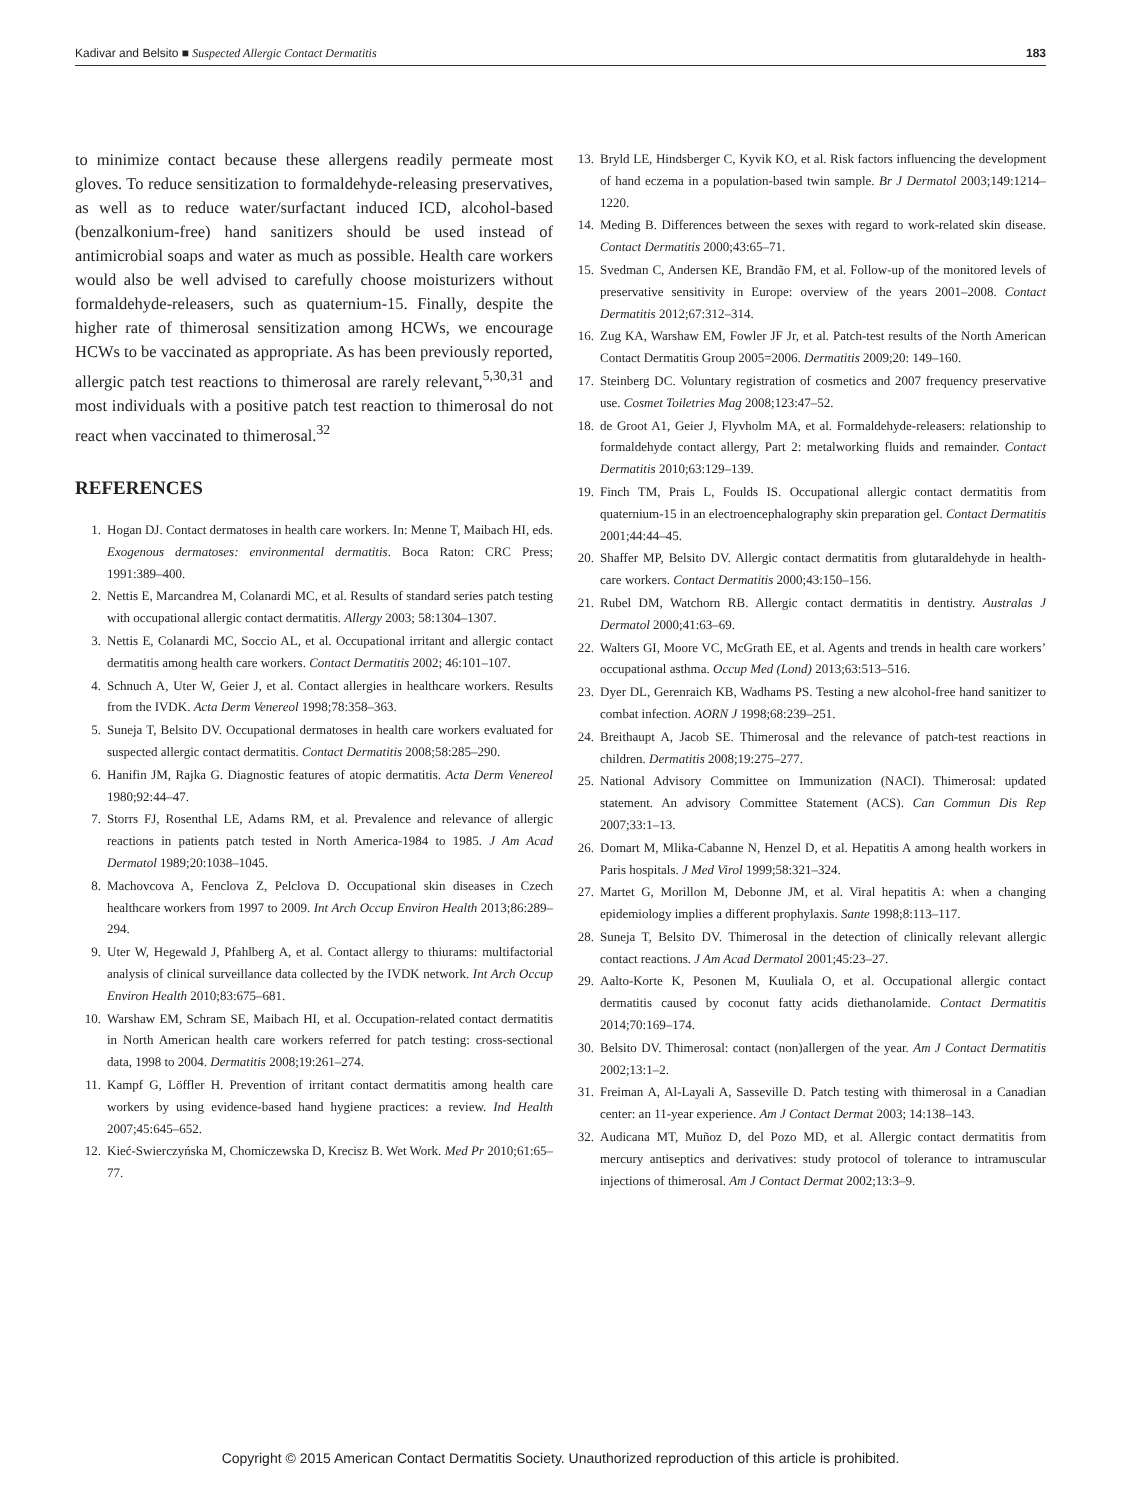Kadivar and Belsito ■ Suspected Allergic Contact Dermatitis 183
to minimize contact because these allergens readily permeate most gloves. To reduce sensitization to formaldehyde-releasing preservatives, as well as to reduce water/surfactant induced ICD, alcohol-based (benzalkonium-free) hand sanitizers should be used instead of antimicrobial soaps and water as much as possible. Health care workers would also be well advised to carefully choose moisturizers without formaldehyde-releasers, such as quaternium-15. Finally, despite the higher rate of thimerosal sensitization among HCWs, we encourage HCWs to be vaccinated as appropriate. As has been previously reported, allergic patch test reactions to thimerosal are rarely relevant,<sup>5,30,31</sup> and most individuals with a positive patch test reaction to thimerosal do not react when vaccinated to thimerosal.<sup>32</sup>
REFERENCES
1. Hogan DJ. Contact dermatoses in health care workers. In: Menne T, Maibach HI, eds. Exogenous dermatoses: environmental dermatitis. Boca Raton: CRC Press; 1991:389–400.
2. Nettis E, Marcandrea M, Colanardi MC, et al. Results of standard series patch testing with occupational allergic contact dermatitis. Allergy 2003; 58:1304–1307.
3. Nettis E, Colanardi MC, Soccio AL, et al. Occupational irritant and allergic contact dermatitis among health care workers. Contact Dermatitis 2002; 46:101–107.
4. Schnuch A, Uter W, Geier J, et al. Contact allergies in healthcare workers. Results from the IVDK. Acta Derm Venereol 1998;78:358–363.
5. Suneja T, Belsito DV. Occupational dermatoses in health care workers evaluated for suspected allergic contact dermatitis. Contact Dermatitis 2008;58:285–290.
6. Hanifin JM, Rajka G. Diagnostic features of atopic dermatitis. Acta Derm Venereol 1980;92:44–47.
7. Storrs FJ, Rosenthal LE, Adams RM, et al. Prevalence and relevance of allergic reactions in patients patch tested in North America-1984 to 1985. J Am Acad Dermatol 1989;20:1038–1045.
8. Machovcova A, Fenclova Z, Pelclova D. Occupational skin diseases in Czech healthcare workers from 1997 to 2009. Int Arch Occup Environ Health 2013;86:289–294.
9. Uter W, Hegewald J, Pfahlberg A, et al. Contact allergy to thiurams: multifactorial analysis of clinical surveillance data collected by the IVDK network. Int Arch Occup Environ Health 2010;83:675–681.
10. Warshaw EM, Schram SE, Maibach HI, et al. Occupation-related contact dermatitis in North American health care workers referred for patch testing: cross-sectional data, 1998 to 2004. Dermatitis 2008;19:261–274.
11. Kampf G, Löffler H. Prevention of irritant contact dermatitis among health care workers by using evidence-based hand hygiene practices: a review. Ind Health 2007;45:645–652.
12. Kieć-Swierczyńska M, Chomiczewska D, Krecisz B. Wet Work. Med Pr 2010;61:65–77.
13. Bryld LE, Hindsberger C, Kyvik KO, et al. Risk factors influencing the development of hand eczema in a population-based twin sample. Br J Dermatol 2003;149:1214–1220.
14. Meding B. Differences between the sexes with regard to work-related skin disease. Contact Dermatitis 2000;43:65–71.
15. Svedman C, Andersen KE, Brandão FM, et al. Follow-up of the monitored levels of preservative sensitivity in Europe: overview of the years 2001–2008. Contact Dermatitis 2012;67:312–314.
16. Zug KA, Warshaw EM, Fowler JF Jr, et al. Patch-test results of the North American Contact Dermatitis Group 2005=2006. Dermatitis 2009;20: 149–160.
17. Steinberg DC. Voluntary registration of cosmetics and 2007 frequency preservative use. Cosmet Toiletries Mag 2008;123:47–52.
18. de Groot A1, Geier J, Flyvholm MA, et al. Formaldehyde-releasers: relationship to formaldehyde contact allergy, Part 2: metalworking fluids and remainder. Contact Dermatitis 2010;63:129–139.
19. Finch TM, Prais L, Foulds IS. Occupational allergic contact dermatitis from quaternium-15 in an electroencephalography skin preparation gel. Contact Dermatitis 2001;44:44–45.
20. Shaffer MP, Belsito DV. Allergic contact dermatitis from glutaraldehyde in health-care workers. Contact Dermatitis 2000;43:150–156.
21. Rubel DM, Watchorn RB. Allergic contact dermatitis in dentistry. Australas J Dermatol 2000;41:63–69.
22. Walters GI, Moore VC, McGrath EE, et al. Agents and trends in health care workers’ occupational asthma. Occup Med (Lond) 2013;63:513–516.
23. Dyer DL, Gerenraich KB, Wadhams PS. Testing a new alcohol-free hand sanitizer to combat infection. AORN J 1998;68:239–251.
24. Breithaupt A, Jacob SE. Thimerosal and the relevance of patch-test reactions in children. Dermatitis 2008;19:275–277.
25. National Advisory Committee on Immunization (NACI). Thimerosal: updated statement. An advisory Committee Statement (ACS). Can Commun Dis Rep 2007;33:1–13.
26. Domart M, Mlika-Cabanne N, Henzel D, et al. Hepatitis A among health workers in Paris hospitals. J Med Virol 1999;58:321–324.
27. Martet G, Morillon M, Debonne JM, et al. Viral hepatitis A: when a changing epidemiology implies a different prophylaxis. Sante 1998;8:113–117.
28. Suneja T, Belsito DV. Thimerosal in the detection of clinically relevant allergic contact reactions. J Am Acad Dermatol 2001;45:23–27.
29. Aalto-Korte K, Pesonen M, Kuuliala O, et al. Occupational allergic contact dermatitis caused by coconut fatty acids diethanolamide. Contact Dermatitis 2014;70:169–174.
30. Belsito DV. Thimerosal: contact (non)allergen of the year. Am J Contact Dermatitis 2002;13:1–2.
31. Freiman A, Al-Layali A, Sasseville D. Patch testing with thimerosal in a Canadian center: an 11-year experience. Am J Contact Dermat 2003; 14:138–143.
32. Audicana MT, Muñoz D, del Pozo MD, et al. Allergic contact dermatitis from mercury antiseptics and derivatives: study protocol of tolerance to intramuscular injections of thimerosal. Am J Contact Dermat 2002;13:3–9.
Copyright © 2015 American Contact Dermatitis Society. Unauthorized reproduction of this article is prohibited.